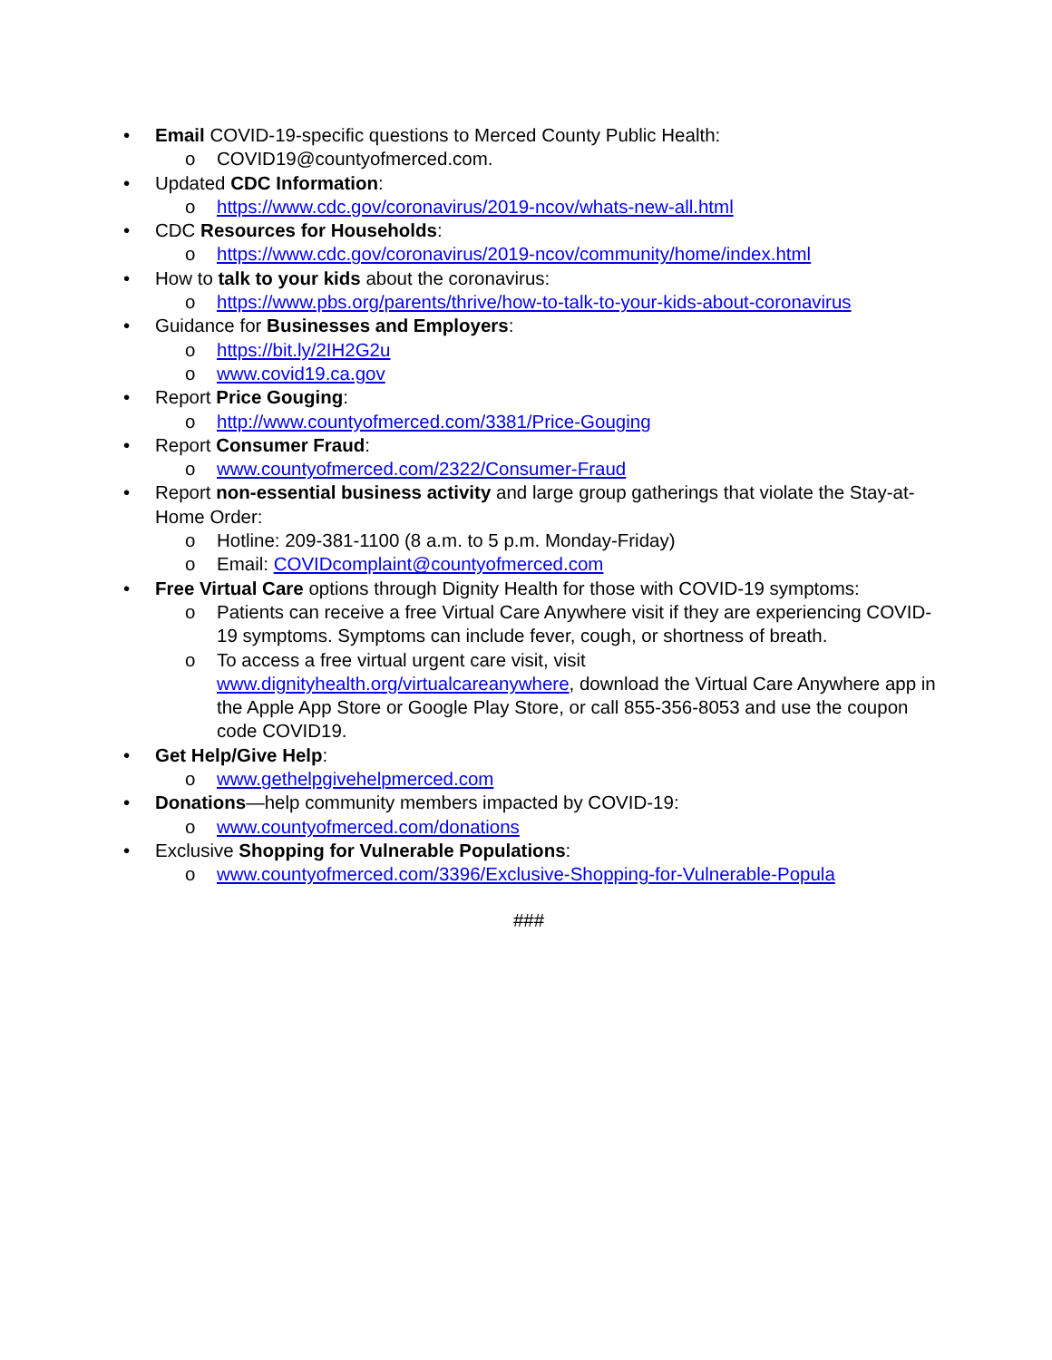• Email COVID-19-specific questions to Merced County Public Health:
o COVID19@countyofmerced.com.
• Updated CDC Information:
o https://www.cdc.gov/coronavirus/2019-ncov/whats-new-all.html
• CDC Resources for Households:
o https://www.cdc.gov/coronavirus/2019-ncov/community/home/index.html
• How to talk to your kids about the coronavirus:
o https://www.pbs.org/parents/thrive/how-to-talk-to-your-kids-about-coronavirus
• Guidance for Businesses and Employers:
o https://bit.ly/2IH2G2u
o www.covid19.ca.gov
• Report Price Gouging:
o http://www.countyofmerced.com/3381/Price-Gouging
• Report Consumer Fraud:
o www.countyofmerced.com/2322/Consumer-Fraud
• Report non-essential business activity and large group gatherings that violate the Stay-at-Home Order:
o Hotline: 209-381-1100 (8 a.m. to 5 p.m. Monday-Friday)
o Email: COVIDcomplaint@countyofmerced.com
• Free Virtual Care options through Dignity Health for those with COVID-19 symptoms:
o Patients can receive a free Virtual Care Anywhere visit if they are experiencing COVID-19 symptoms. Symptoms can include fever, cough, or shortness of breath.
o To access a free virtual urgent care visit, visit www.dignityhealth.org/virtualcareanywhere, download the Virtual Care Anywhere app in the Apple App Store or Google Play Store, or call 855-356-8053 and use the coupon code COVID19.
• Get Help/Give Help:
o www.gethelpgivehelpmerced.com
• Donations—help community members impacted by COVID-19:
o www.countyofmerced.com/donations
• Exclusive Shopping for Vulnerable Populations:
o www.countyofmerced.com/3396/Exclusive-Shopping-for-Vulnerable-Popula
###